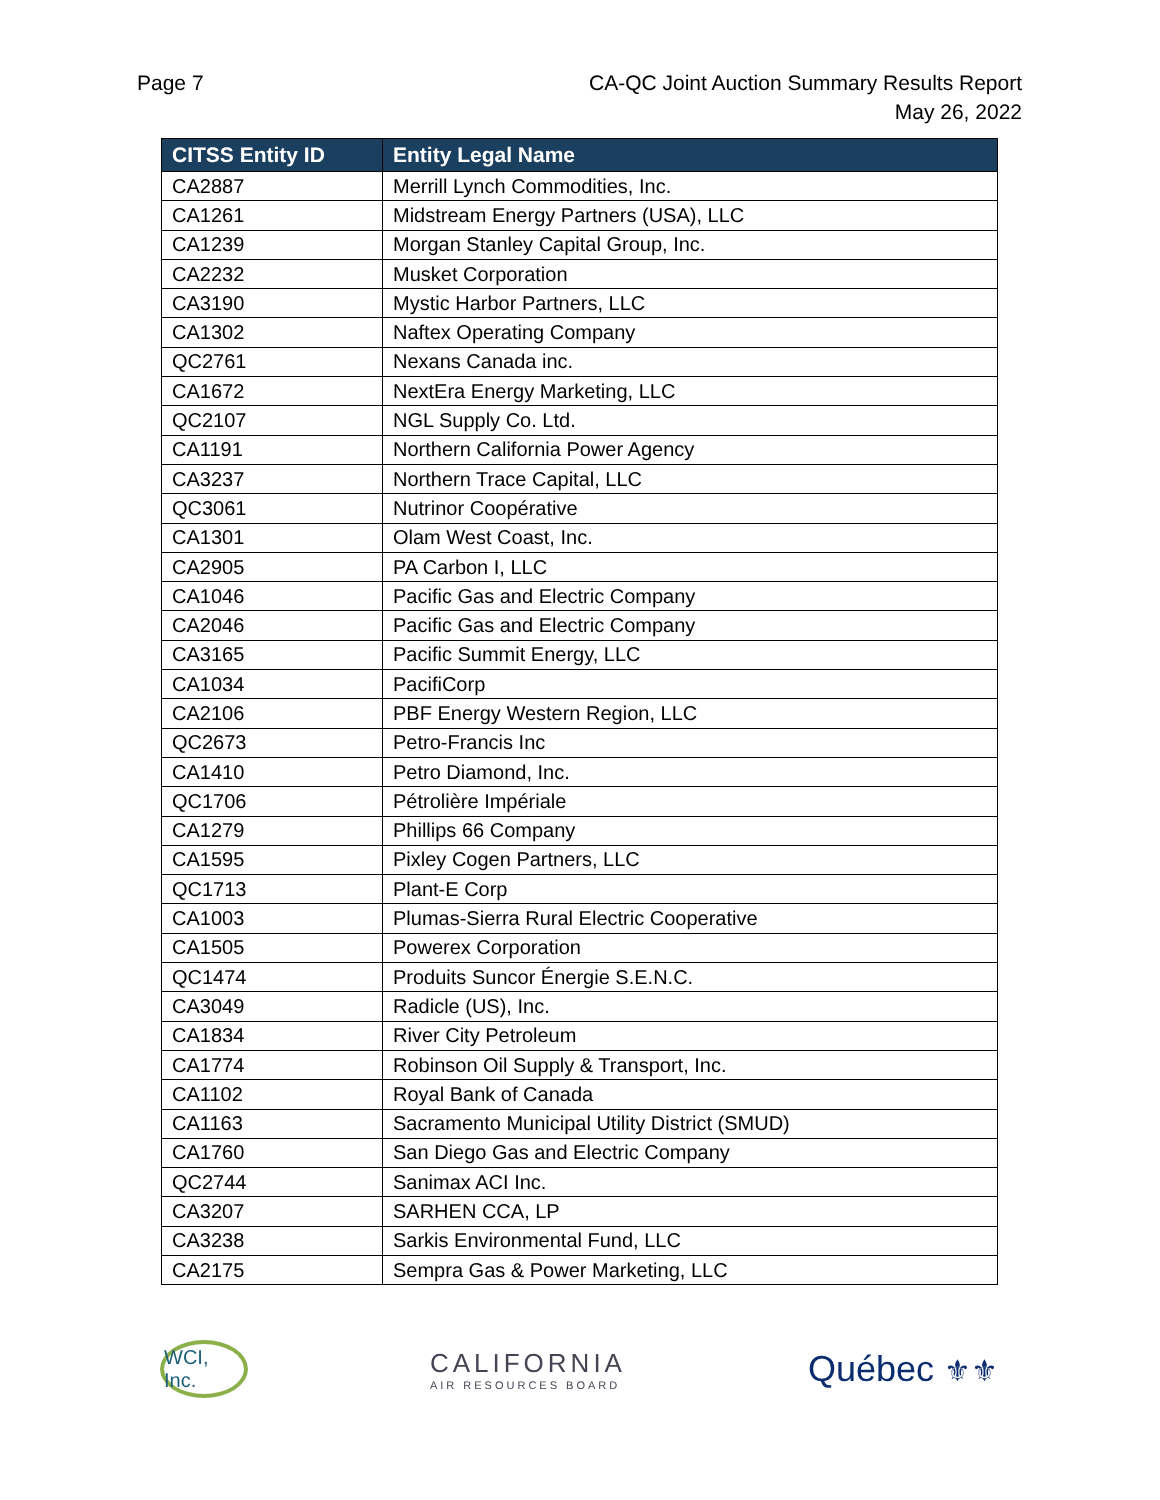Page 7 CA-QC Joint Auction Summary Results Report
May 26, 2022
| CITSS Entity ID | Entity Legal Name |
| --- | --- |
| CA2887 | Merrill Lynch Commodities, Inc. |
| CA1261 | Midstream Energy Partners (USA), LLC |
| CA1239 | Morgan Stanley Capital Group, Inc. |
| CA2232 | Musket Corporation |
| CA3190 | Mystic Harbor Partners, LLC |
| CA1302 | Naftex Operating Company |
| QC2761 | Nexans Canada inc. |
| CA1672 | NextEra Energy Marketing, LLC |
| QC2107 | NGL Supply Co. Ltd. |
| CA1191 | Northern California Power Agency |
| CA3237 | Northern Trace Capital, LLC |
| QC3061 | Nutrinor Coopérative |
| CA1301 | Olam West Coast, Inc. |
| CA2905 | PA Carbon I, LLC |
| CA1046 | Pacific Gas and Electric Company |
| CA2046 | Pacific Gas and Electric Company |
| CA3165 | Pacific Summit Energy, LLC |
| CA1034 | PacifiCorp |
| CA2106 | PBF Energy Western Region, LLC |
| QC2673 | Petro-Francis Inc |
| CA1410 | Petro Diamond, Inc. |
| QC1706 | Pétrolière Impériale |
| CA1279 | Phillips 66 Company |
| CA1595 | Pixley Cogen Partners, LLC |
| QC1713 | Plant-E Corp |
| CA1003 | Plumas-Sierra Rural Electric Cooperative |
| CA1505 | Powerex Corporation |
| QC1474 | Produits Suncor Énergie S.E.N.C. |
| CA3049 | Radicle (US), Inc. |
| CA1834 | River City Petroleum |
| CA1774 | Robinson Oil Supply & Transport, Inc. |
| CA1102 | Royal Bank of Canada |
| CA1163 | Sacramento Municipal Utility District (SMUD) |
| CA1760 | San Diego Gas and Electric Company |
| QC2744 | Sanimax ACI Inc. |
| CA3207 | SARHEN CCA, LP |
| CA3238 | Sarkis Environmental Fund, LLC |
| CA2175 | Sempra Gas & Power Marketing, LLC |
WCI, Inc.
CALIFORNIA
AIR RESOURCES BOARD
Québec ⚜⚜